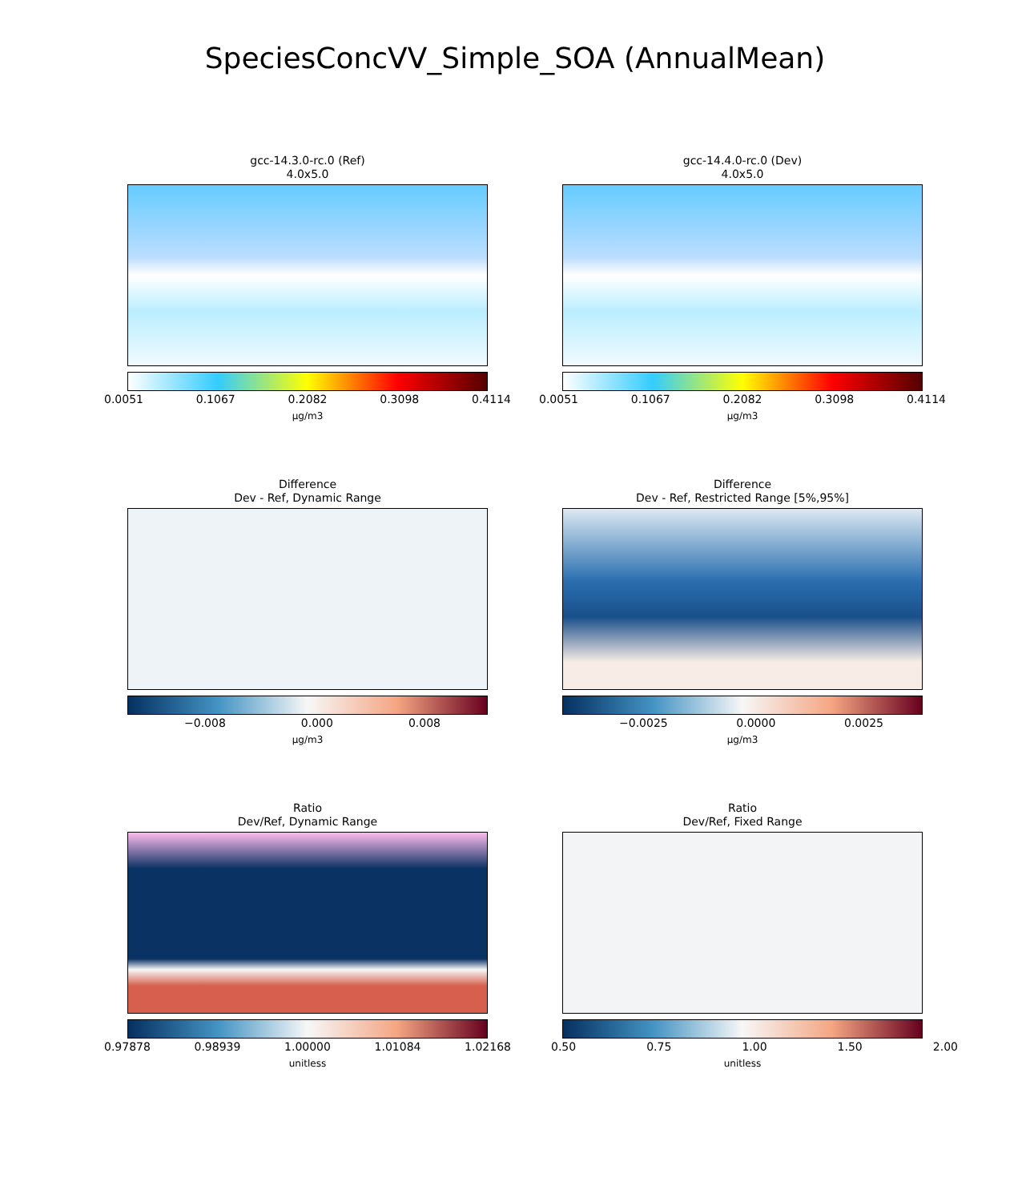SpeciesConcVV_Simple_SOA (AnnualMean)
gcc-14.3.0-rc.0 (Ref)
4.0x5.0
0.0051 0.1067 0.2082 0.3098 0.4114
µg/m3
gcc-14.4.0-rc.0 (Dev)
4.0x5.0
0.0051 0.1067 0.2082 0.3098 0.4114
µg/m3
Difference
Dev - Ref, Dynamic Range
−0.008 0.000 0.008
µg/m3
Difference
Dev - Ref, Restricted Range [5%,95%]
−0.0025 0.0000 0.0025
µg/m3
Ratio
Dev/Ref, Dynamic Range
0.97878 0.98939 1.00000 1.01084 1.02168
unitless
Ratio
Dev/Ref, Fixed Range
0.50 0.75 1.00 1.50 2.00
unitless